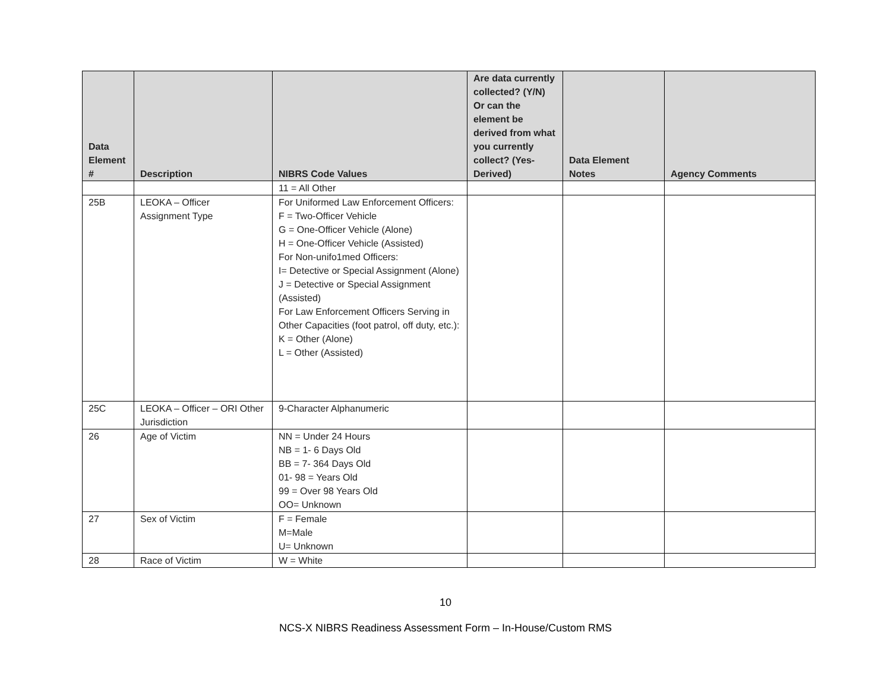| Data Element # | Description | NIBRS Code Values | Are data currently collected? (Y/N) Or can the element be derived from what you currently collect? (Yes-Derived) | Data Element Notes | Agency Comments |
| --- | --- | --- | --- | --- | --- |
| | | 11 = All Other | | | |
| 25B | LEOKA – Officer Assignment Type | For Uniformed Law Enforcement Officers: F = Two-Officer Vehicle G = One-Officer Vehicle (Alone) H = One-Officer Vehicle (Assisted) For Non-unifo1med Officers: I= Detective or Special Assignment (Alone) J = Detective or Special Assignment (Assisted) For Law Enforcement Officers Serving in Other Capacities (foot patrol, off duty, etc.): K = Other (Alone) L = Other (Assisted) | | | |
| 25C | LEOKA – Officer – ORI Other Jurisdiction | 9-Character Alphanumeric | | | |
| 26 | Age of Victim | NN = Under 24 Hours NB = 1- 6 Days Old BB = 7- 364 Days Old 01- 98 = Years Old 99 = Over 98 Years Old OO= Unknown | | | |
| 27 | Sex of Victim | F = Female M=Male U= Unknown | | | |
| 28 | Race of Victim | W = White | | | |
10
NCS-X NIBRS Readiness Assessment Form – In-House/Custom RMS